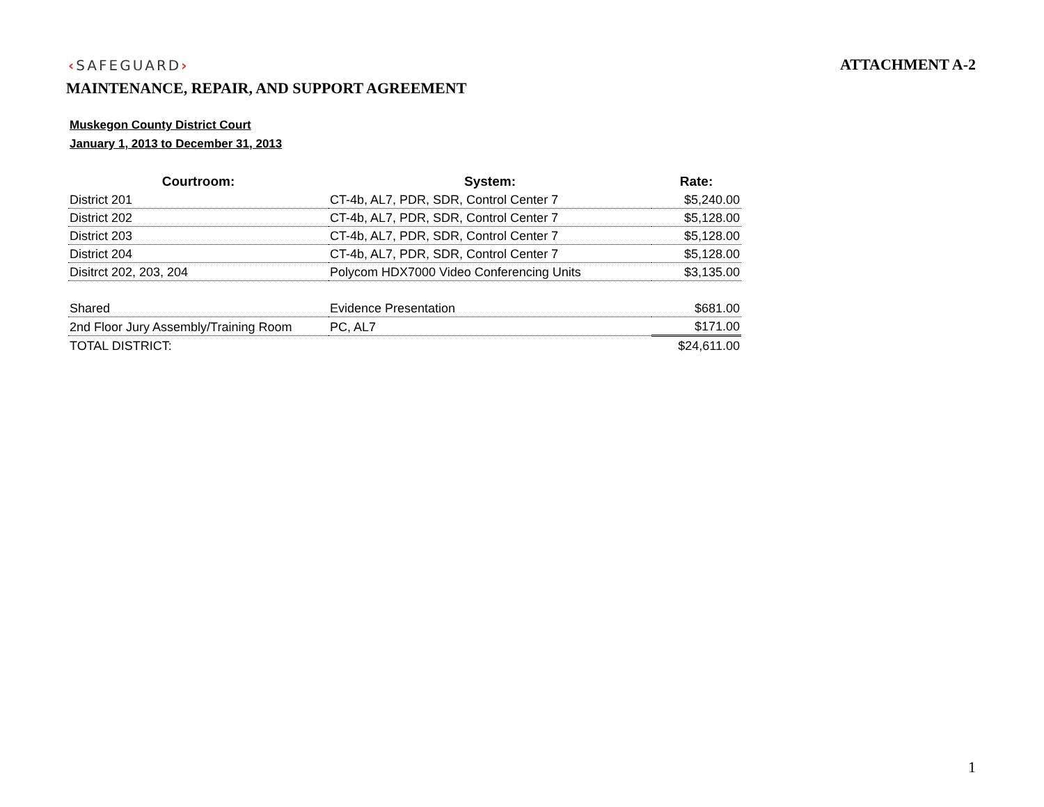‹SAFEGUARD› ATTACHMENT A-2
MAINTENANCE, REPAIR, AND SUPPORT AGREEMENT
Muskegon County District Court
January 1, 2013 to December 31, 2013
| Courtroom: | System: | Rate: |
| --- | --- | --- |
| District 201 | CT-4b, AL7, PDR, SDR, Control Center 7 | $5,240.00 |
| District 202 | CT-4b, AL7, PDR, SDR, Control Center 7 | $5,128.00 |
| District 203 | CT-4b, AL7, PDR, SDR, Control Center 7 | $5,128.00 |
| District 204 | CT-4b, AL7, PDR, SDR, Control Center 7 | $5,128.00 |
| Disitrct 202, 203, 204 | Polycom HDX7000 Video Conferencing Units | $3,135.00 |
| Shared | Evidence Presentation | $681.00 |
| 2nd Floor Jury Assembly/Training Room | PC, AL7 | $171.00 |
| TOTAL DISTRICT: | | $24,611.00 |
1